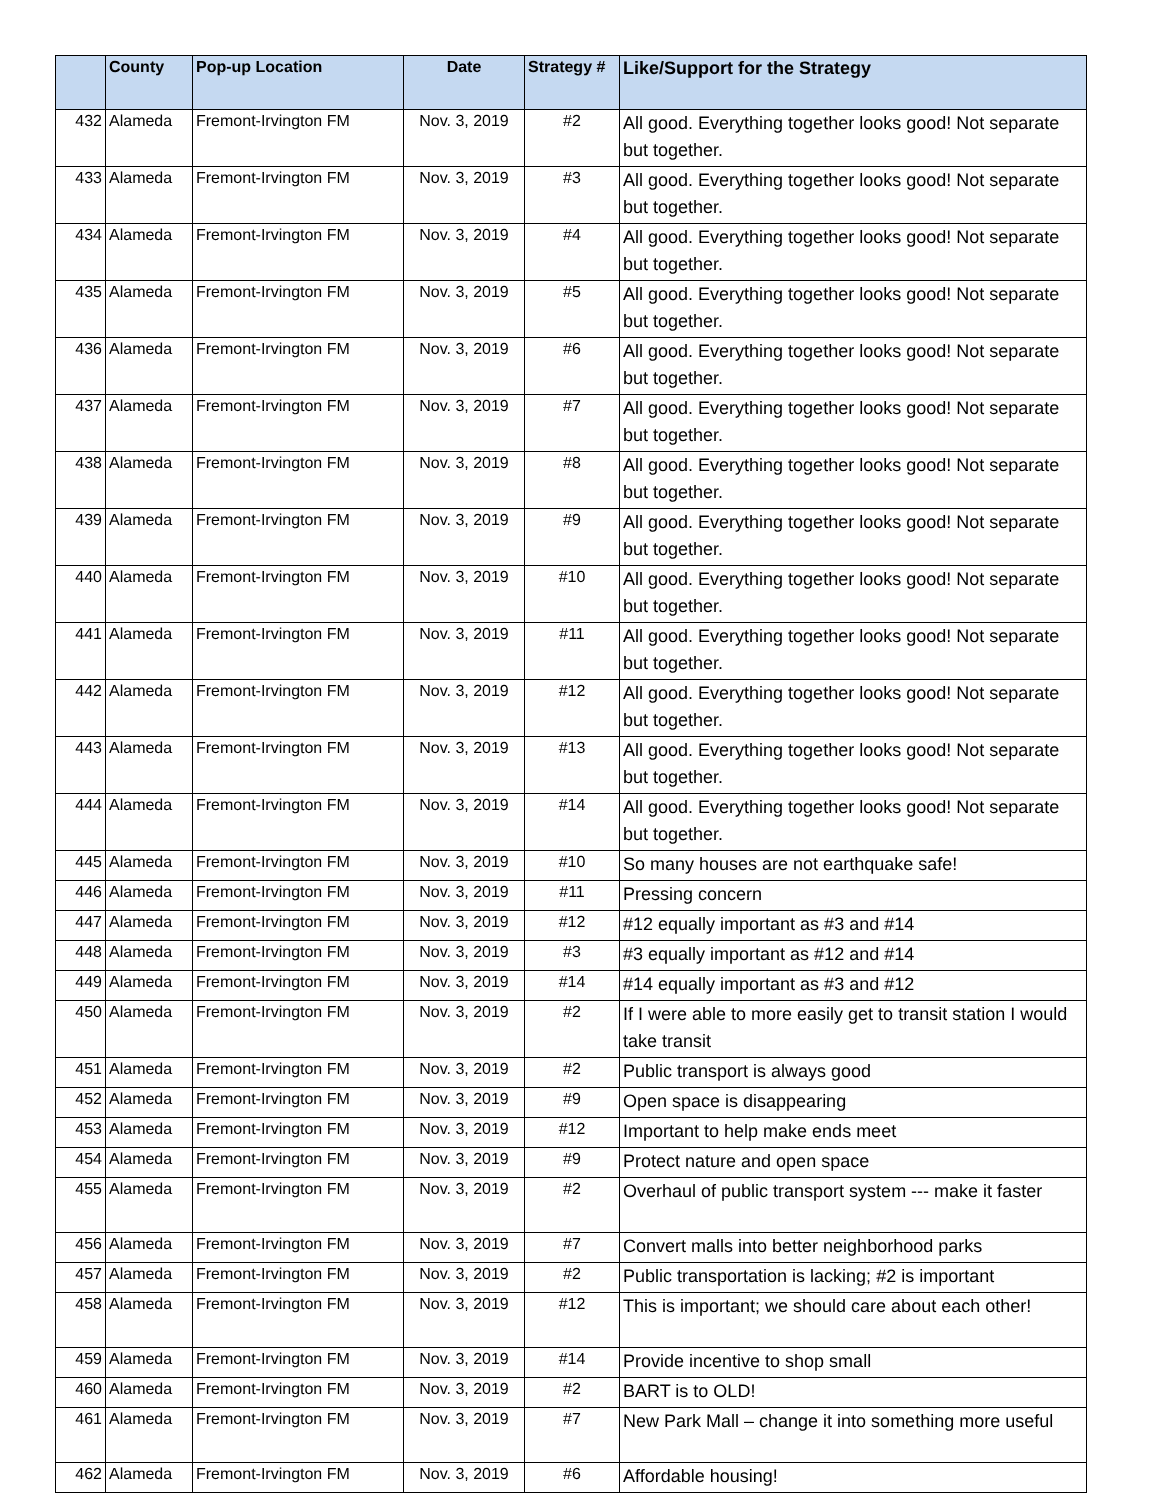| | County | Pop-up Location | Date | Strategy # | Like/Support for the Strategy |
| --- | --- | --- | --- | --- | --- |
| 432 | Alameda | Fremont-Irvington FM | Nov. 3, 2019 | #2 | All good. Everything together looks good! Not separate but together. |
| 433 | Alameda | Fremont-Irvington FM | Nov. 3, 2019 | #3 | All good. Everything together looks good! Not separate but together. |
| 434 | Alameda | Fremont-Irvington FM | Nov. 3, 2019 | #4 | All good. Everything together looks good! Not separate but together. |
| 435 | Alameda | Fremont-Irvington FM | Nov. 3, 2019 | #5 | All good. Everything together looks good! Not separate but together. |
| 436 | Alameda | Fremont-Irvington FM | Nov. 3, 2019 | #6 | All good. Everything together looks good! Not separate but together. |
| 437 | Alameda | Fremont-Irvington FM | Nov. 3, 2019 | #7 | All good. Everything together looks good! Not separate but together. |
| 438 | Alameda | Fremont-Irvington FM | Nov. 3, 2019 | #8 | All good. Everything together looks good! Not separate but together. |
| 439 | Alameda | Fremont-Irvington FM | Nov. 3, 2019 | #9 | All good. Everything together looks good! Not separate but together. |
| 440 | Alameda | Fremont-Irvington FM | Nov. 3, 2019 | #10 | All good. Everything together looks good! Not separate but together. |
| 441 | Alameda | Fremont-Irvington FM | Nov. 3, 2019 | #11 | All good. Everything together looks good! Not separate but together. |
| 442 | Alameda | Fremont-Irvington FM | Nov. 3, 2019 | #12 | All good. Everything together looks good! Not separate but together. |
| 443 | Alameda | Fremont-Irvington FM | Nov. 3, 2019 | #13 | All good. Everything together looks good! Not separate but together. |
| 444 | Alameda | Fremont-Irvington FM | Nov. 3, 2019 | #14 | All good. Everything together looks good! Not separate but together. |
| 445 | Alameda | Fremont-Irvington FM | Nov. 3, 2019 | #10 | So many houses are not earthquake safe! |
| 446 | Alameda | Fremont-Irvington FM | Nov. 3, 2019 | #11 | Pressing concern |
| 447 | Alameda | Fremont-Irvington FM | Nov. 3, 2019 | #12 | #12 equally important as #3 and #14 |
| 448 | Alameda | Fremont-Irvington FM | Nov. 3, 2019 | #3 | #3 equally important as #12 and #14 |
| 449 | Alameda | Fremont-Irvington FM | Nov. 3, 2019 | #14 | #14 equally important as #3 and #12 |
| 450 | Alameda | Fremont-Irvington FM | Nov. 3, 2019 | #2 | If I were able to more easily get to transit station I would take transit |
| 451 | Alameda | Fremont-Irvington FM | Nov. 3, 2019 | #2 | Public transport is always good |
| 452 | Alameda | Fremont-Irvington FM | Nov. 3, 2019 | #9 | Open space is disappearing |
| 453 | Alameda | Fremont-Irvington FM | Nov. 3, 2019 | #12 | Important to help make ends meet |
| 454 | Alameda | Fremont-Irvington FM | Nov. 3, 2019 | #9 | Protect nature and open space |
| 455 | Alameda | Fremont-Irvington FM | Nov. 3, 2019 | #2 | Overhaul of public transport system --- make it faster |
| 456 | Alameda | Fremont-Irvington FM | Nov. 3, 2019 | #7 | Convert malls into better neighborhood parks |
| 457 | Alameda | Fremont-Irvington FM | Nov. 3, 2019 | #2 | Public transportation is lacking; #2 is important |
| 458 | Alameda | Fremont-Irvington FM | Nov. 3, 2019 | #12 | This is important; we should care about each other! |
| 459 | Alameda | Fremont-Irvington FM | Nov. 3, 2019 | #14 | Provide incentive to shop small |
| 460 | Alameda | Fremont-Irvington FM | Nov. 3, 2019 | #2 | BART is to OLD! |
| 461 | Alameda | Fremont-Irvington FM | Nov. 3, 2019 | #7 | New Park Mall – change it into something more useful |
| 462 | Alameda | Fremont-Irvington FM | Nov. 3, 2019 | #6 | Affordable housing! |